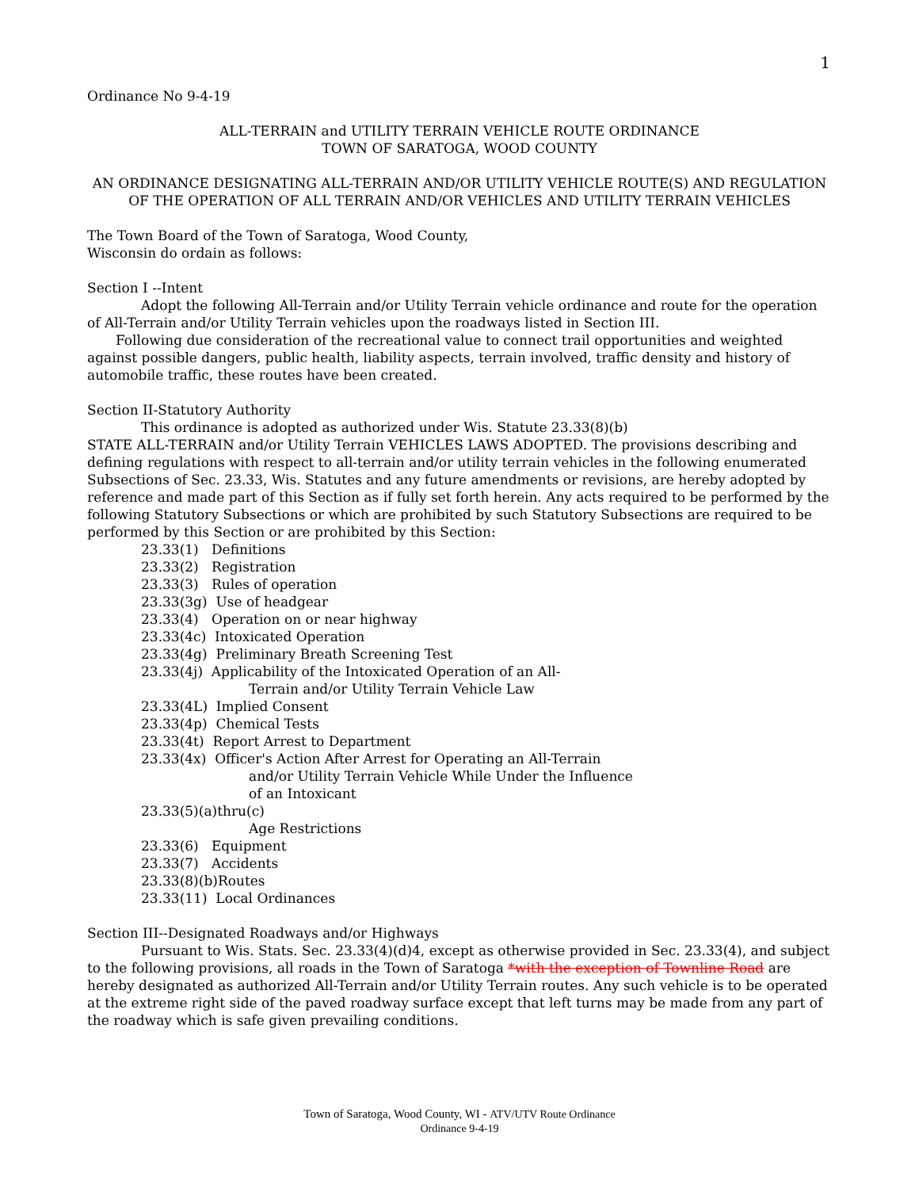1
Ordinance No 9-4-19
ALL-TERRAIN and UTILITY TERRAIN VEHICLE ROUTE ORDINANCE
TOWN OF SARATOGA, WOOD COUNTY
AN ORDINANCE DESIGNATING ALL-TERRAIN AND/OR UTILITY VEHICLE ROUTE(S) AND REGULATION OF THE OPERATION OF ALL TERRAIN AND/OR VEHICLES AND UTILITY TERRAIN VEHICLES
The Town Board of the Town of Saratoga, Wood County,
Wisconsin do ordain as follows:
Section I --Intent
Adopt the following All-Terrain and/or Utility Terrain vehicle ordinance and route for the operation of All-Terrain and/or Utility Terrain vehicles upon the roadways listed in Section III.
Following due consideration of the recreational value to connect trail opportunities and weighted against possible dangers, public health, liability aspects, terrain involved, traffic density and history of automobile traffic, these routes have been created.
Section II-Statutory Authority
This ordinance is adopted as authorized under Wis. Statute 23.33(8)(b)
STATE ALL-TERRAIN and/or Utility Terrain VEHICLES LAWS ADOPTED. The provisions describing and defining regulations with respect to all-terrain and/or utility terrain vehicles in the following enumerated Subsections of Sec. 23.33, Wis. Statutes and any future amendments or revisions, are hereby adopted by reference and made part of this Section as if fully set forth herein. Any acts required to be performed by the following Statutory Subsections or which are prohibited by such Statutory Subsections are required to be performed by this Section or are prohibited by this Section:
23.33(1) Definitions
23.33(2) Registration
23.33(3) Rules of operation
23.33(3g) Use of headgear
23.33(4) Operation on or near highway
23.33(4c) Intoxicated Operation
23.33(4g) Preliminary Breath Screening Test
23.33(4j) Applicability of the Intoxicated Operation of an All-
Terrain and/or Utility Terrain Vehicle Law
23.33(4L) Implied Consent
23.33(4p) Chemical Tests
23.33(4t) Report Arrest to Department
23.33(4x) Officer's Action After Arrest for Operating an All-Terrain
and/or Utility Terrain Vehicle While Under the Influence
of an Intoxicant
23.33(5)(a)thru(c)
Age Restrictions
23.33(6) Equipment
23.33(7) Accidents
23.33(8)(b)Routes
23.33(11) Local Ordinances
Section III--Designated Roadways and/or Highways
Pursuant to Wis. Stats. Sec. 23.33(4)(d)4, except as otherwise provided in Sec. 23.33(4), and subject to the following provisions, all roads in the Town of Saratoga *with the exception of Townline Road are hereby designated as authorized All-Terrain and/or Utility Terrain routes. Any such vehicle is to be operated at the extreme right side of the paved roadway surface except that left turns may be made from any part of the roadway which is safe given prevailing conditions.
Town of Saratoga, Wood County, WI - ATV/UTV Route Ordinance
Ordinance 9-4-19